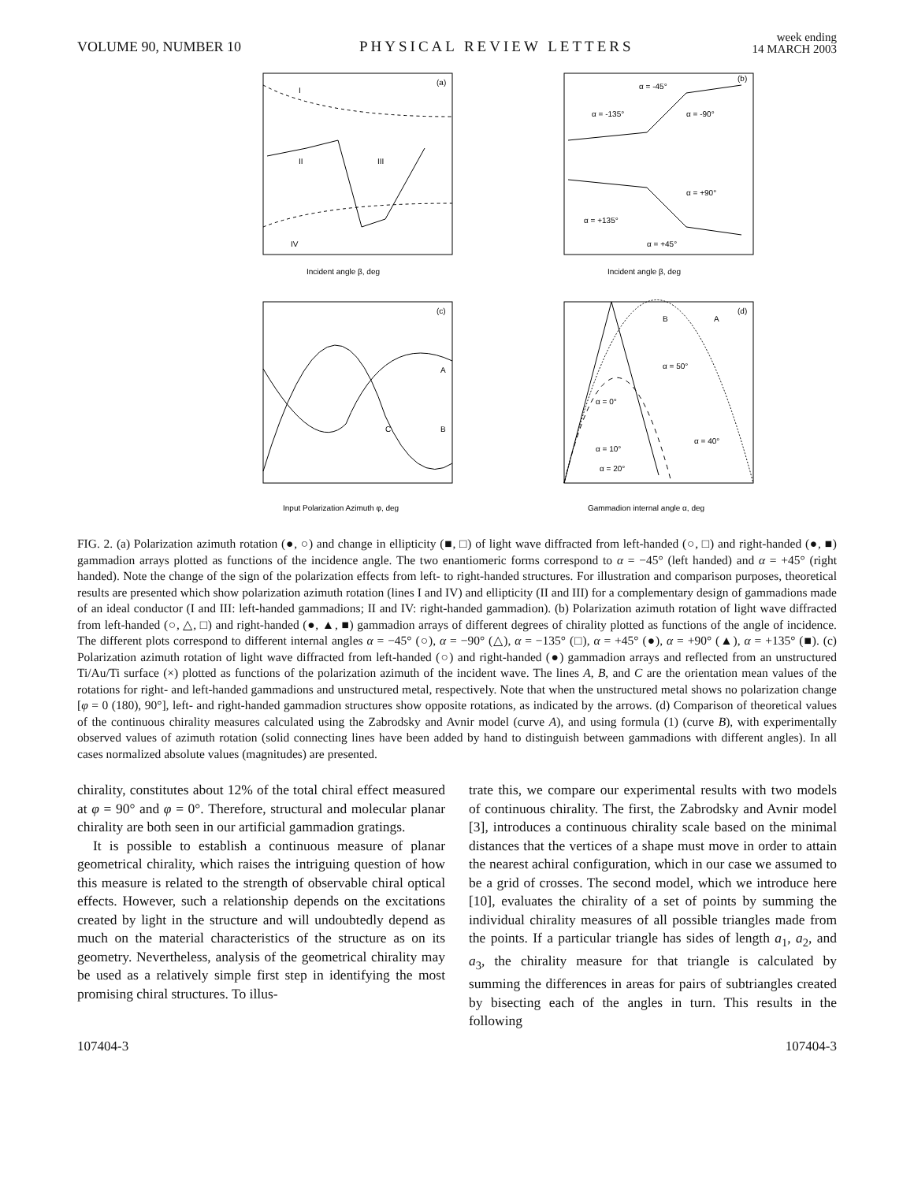VOLUME 90, NUMBER 10 PHYSICAL REVIEW LETTERS week ending
14 MARCH 2003
(a)
I
II
III
IV
Incident angle β, deg
(b)
α = -45°
α = -135°
α = -90°
α = +90°
α = +135°
α = +45°
Incident angle β, deg
(c)
A
B
C
Input Polarization Azimuth φ, deg
(d)
B
A
α = 50°
α = 0°
α = 40°
α = 10°
α = 20°
Gammadion internal angle α, deg
FIG. 2. (a) Polarization azimuth rotation (●, ○) and change in ellipticity (■, □) of light wave diffracted from left-handed (○, □) and right-handed (●, ■) gammadion arrays plotted as functions of the incidence angle. The two enantiomeric forms correspond to α = −45° (left handed) and α = +45° (right handed). Note the change of the sign of the polarization effects from left- to right-handed structures. For illustration and comparison purposes, theoretical results are presented which show polarization azimuth rotation (lines I and IV) and ellipticity (II and III) for a complementary design of gammadions made of an ideal conductor (I and III: left-handed gammadions; II and IV: right-handed gammadion). (b) Polarization azimuth rotation of light wave diffracted from left-handed (○, △, □) and right-handed (●, ▲, ■) gammadion arrays of different degrees of chirality plotted as functions of the angle of incidence. The different plots correspond to different internal angles α = −45° (○), α = −90° (△), α = −135° (□), α = +45° (●), α = +90° (▲), α = +135° (■). (c) Polarization azimuth rotation of light wave diffracted from left-handed (○) and right-handed (●) gammadion arrays and reflected from an unstructured Ti/Au/Ti surface (×) plotted as functions of the polarization azimuth of the incident wave. The lines A, B, and C are the orientation mean values of the rotations for right- and left-handed gammadions and unstructured metal, respectively. Note that when the unstructured metal shows no polarization change [φ = 0 (180), 90°], left- and right-handed gammadion structures show opposite rotations, as indicated by the arrows. (d) Comparison of theoretical values of the continuous chirality measures calculated using the Zabrodsky and Avnir model (curve A), and using formula (1) (curve B), with experimentally observed values of azimuth rotation (solid connecting lines have been added by hand to distinguish between gammadions with different angles). In all cases normalized absolute values (magnitudes) are presented.
chirality, constitutes about 12% of the total chiral effect measured at φ = 90° and φ = 0°. Therefore, structural and molecular planar chirality are both seen in our artificial gammadion gratings.
It is possible to establish a continuous measure of planar geometrical chirality, which raises the intriguing question of how this measure is related to the strength of observable chiral optical effects. However, such a relationship depends on the excitations created by light in the structure and will undoubtedly depend as much on the material characteristics of the structure as on its geometry. Nevertheless, analysis of the geometrical chirality may be used as a relatively simple first step in identifying the most promising chiral structures. To illus-
trate this, we compare our experimental results with two models of continuous chirality. The first, the Zabrodsky and Avnir model [3], introduces a continuous chirality scale based on the minimal distances that the vertices of a shape must move in order to attain the nearest achiral configuration, which in our case we assumed to be a grid of crosses. The second model, which we introduce here [10], evaluates the chirality of a set of points by summing the individual chirality measures of all possible triangles made from the points. If a particular triangle has sides of length a<sub>1</sub>, a<sub>2</sub>, and a<sub>3</sub>, the chirality measure for that triangle is calculated by summing the differences in areas for pairs of subtriangles created by bisecting each of the angles in turn. This results in the following
107404-3 107404-3